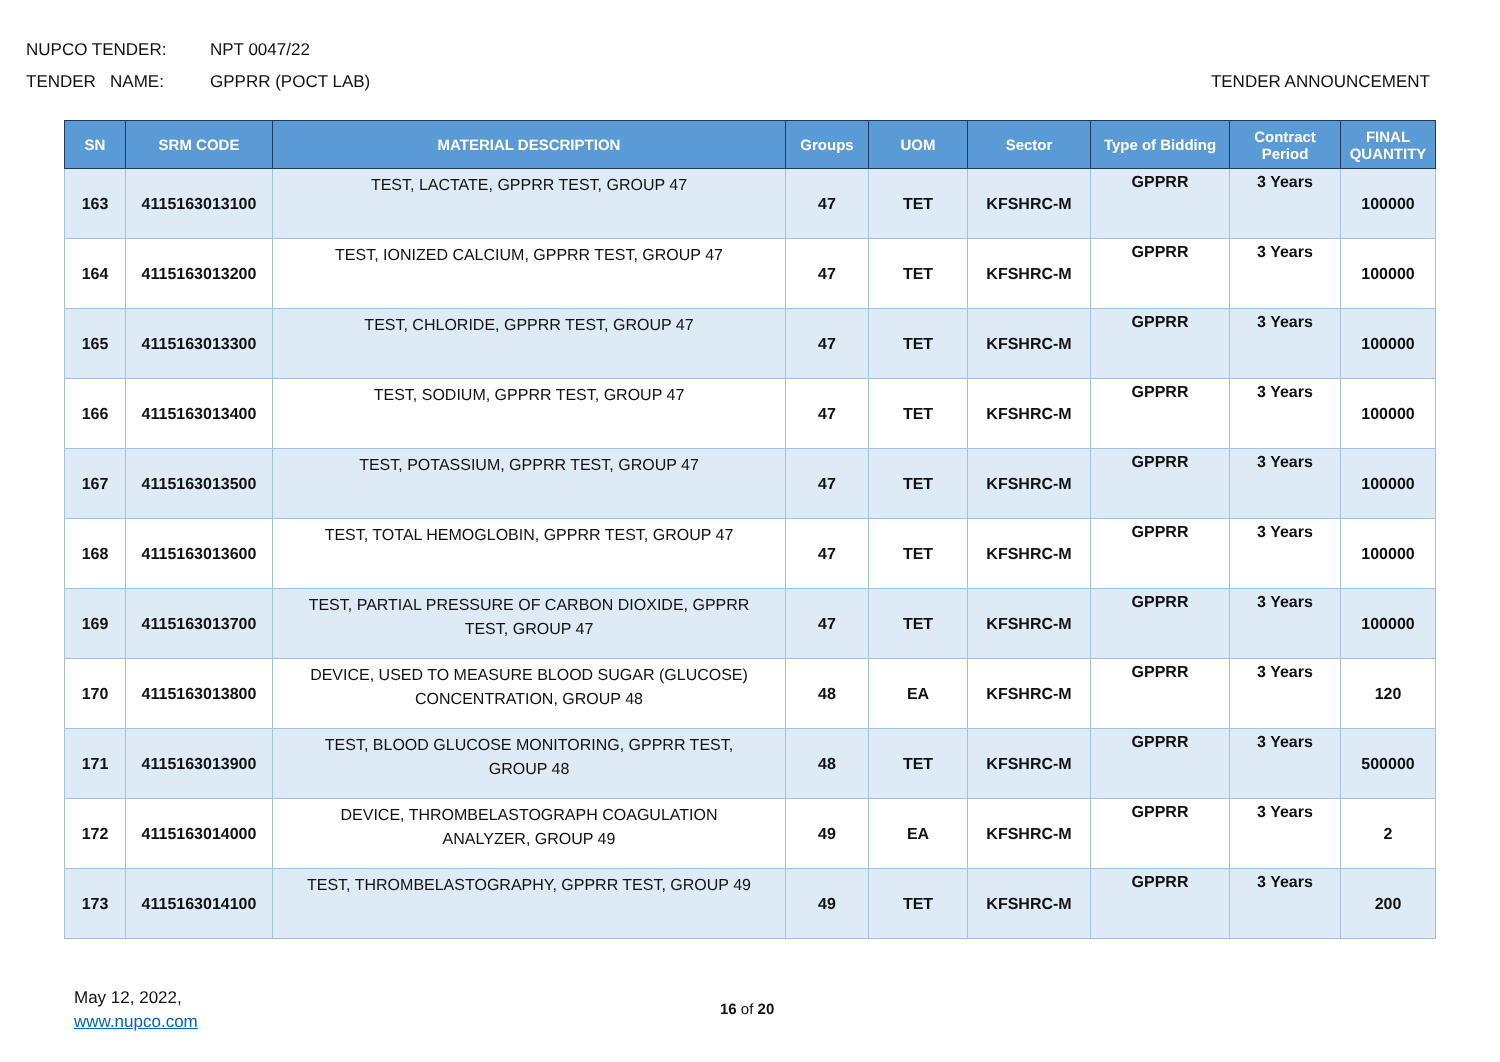NUPCO TENDER: NPT 0047/22
TENDER NAME: GPPRR (POCT LAB) TENDER ANNOUNCEMENT
| SN | SRM CODE | MATERIAL DESCRIPTION | Groups | UOM | Sector | Type of Bidding | Contract Period | FINAL QUANTITY |
| --- | --- | --- | --- | --- | --- | --- | --- | --- |
| 163 | 4115163013100 | TEST, LACTATE, GPPRR TEST, GROUP 47 | 47 | TET | KFSHRC-M | GPPRR | 3 Years | 100000 |
| 164 | 4115163013200 | TEST, IONIZED CALCIUM, GPPRR TEST, GROUP 47 | 47 | TET | KFSHRC-M | GPPRR | 3 Years | 100000 |
| 165 | 4115163013300 | TEST, CHLORIDE, GPPRR TEST, GROUP 47 | 47 | TET | KFSHRC-M | GPPRR | 3 Years | 100000 |
| 166 | 4115163013400 | TEST, SODIUM, GPPRR TEST, GROUP 47 | 47 | TET | KFSHRC-M | GPPRR | 3 Years | 100000 |
| 167 | 4115163013500 | TEST, POTASSIUM, GPPRR TEST, GROUP 47 | 47 | TET | KFSHRC-M | GPPRR | 3 Years | 100000 |
| 168 | 4115163013600 | TEST, TOTAL HEMOGLOBIN, GPPRR TEST, GROUP 47 | 47 | TET | KFSHRC-M | GPPRR | 3 Years | 100000 |
| 169 | 4115163013700 | TEST, PARTIAL PRESSURE OF CARBON DIOXIDE, GPPRR TEST, GROUP 47 | 47 | TET | KFSHRC-M | GPPRR | 3 Years | 100000 |
| 170 | 4115163013800 | DEVICE, USED TO MEASURE BLOOD SUGAR (GLUCOSE) CONCENTRATION, GROUP 48 | 48 | EA | KFSHRC-M | GPPRR | 3 Years | 120 |
| 171 | 4115163013900 | TEST, BLOOD GLUCOSE MONITORING, GPPRR TEST, GROUP 48 | 48 | TET | KFSHRC-M | GPPRR | 3 Years | 500000 |
| 172 | 4115163014000 | DEVICE, THROMBELASTOGRAPH COAGULATION ANALYZER, GROUP 49 | 49 | EA | KFSHRC-M | GPPRR | 3 Years | 2 |
| 173 | 4115163014100 | TEST, THROMBELASTOGRAPHY, GPPRR TEST, GROUP 49 | 49 | TET | KFSHRC-M | GPPRR | 3 Years | 200 |
May 12, 2022,
www.nupco.com
16 of 20